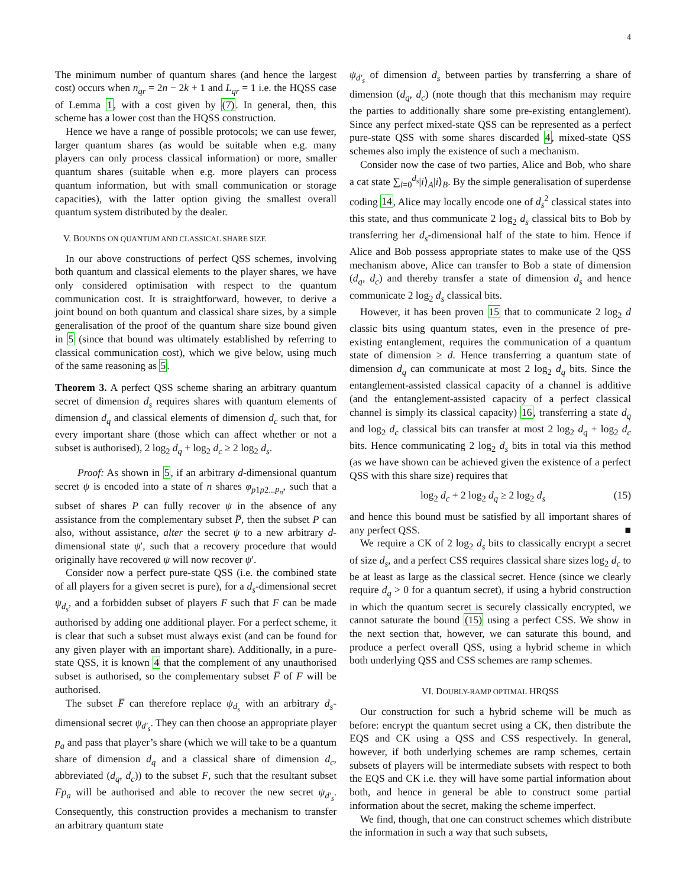4
The minimum number of quantum shares (and hence the largest cost) occurs when n<sub>qr</sub> = 2n − 2k + 1 and L<sub>qr</sub> = 1 i.e. the HQSS case of Lemma 1, with a cost given by (7). In general, then, this scheme has a lower cost than the HQSS construction.
Hence we have a range of possible protocols; we can use fewer, larger quantum shares (as would be suitable when e.g. many players can only process classical information) or more, smaller quantum shares (suitable when e.g. more players can process quantum information, but with small communication or storage capacities), with the latter option giving the smallest overall quantum system distributed by the dealer.
V. BOUNDS ON QUANTUM AND CLASSICAL SHARE SIZE
In our above constructions of perfect QSS schemes, involving both quantum and classical elements to the player shares, we have only considered optimisation with respect to the quantum communication cost. It is straightforward, however, to derive a joint bound on both quantum and classical share sizes, by a simple generalisation of the proof of the quantum share size bound given in 5 (since that bound was ultimately established by referring to classical communication cost), which we give below, using much of the same reasoning as 5.
Theorem 3. A perfect QSS scheme sharing an arbitrary quantum secret of dimension d<sub>s</sub> requires shares with quantum elements of dimension d<sub>q</sub> and classical elements of dimension d<sub>c</sub> such that, for every important share (those which can affect whether or not a subset is authorised), 2 log<sub>2</sub> d<sub>q</sub> + log<sub>2</sub> d<sub>c</sub> ≥ 2 log<sub>2</sub> d<sub>s</sub>.
Proof: As shown in 5, if an arbitrary d-dimensional quantum secret ψ is encoded into a state of n shares φ<sub>p1p2...p<sub>n</sub></sub>, such that a subset of shares P can fully recover ψ in the absence of any assistance from the complementary subset P̅, then the subset P can also, without assistance, alter the secret ψ to a new arbitrary d-dimensional state ψ′, such that a recovery procedure that would originally have recovered ψ will now recover ψ′.
Consider now a perfect pure-state QSS (i.e. the combined state of all players for a given secret is pure), for a d<sub>s</sub>-dimensional secret ψ<sub>d<sub>s</sub></sub>, and a forbidden subset of players F such that F can be made authorised by adding one additional player. For a perfect scheme, it is clear that such a subset must always exist (and can be found for any given player with an important share). Additionally, in a pure-state QSS, it is known 4 that the complement of any unauthorised subset is authorised, so the complementary subset F̅ of F will be authorised.
The subset F̅ can therefore replace ψ<sub>d<sub>s</sub></sub> with an arbitrary d<sub>s</sub>-dimensional secret ψ<sub>d′<sub>s</sub></sub>. They can then choose an appropriate player p<sub>a</sub> and pass that player’s share (which we will take to be a quantum share of dimension d<sub>q</sub> and a classical share of dimension d<sub>c</sub>, abbreviated (d<sub>q</sub>, d<sub>c</sub>)) to the subset F, such that the resultant subset Fp<sub>a</sub> will be authorised and able to recover the new secret ψ<sub>d′<sub>s</sub></sub>. Consequently, this construction provides a mechanism to transfer an arbitrary quantum state
ψ<sub>d′<sub>s</sub></sub> of dimension d<sub>s</sub> between parties by transferring a share of dimension (d<sub>q</sub>, d<sub>c</sub>) (note though that this mechanism may require the parties to additionally share some pre-existing entanglement). Since any perfect mixed-state QSS can be represented as a perfect pure-state QSS with some shares discarded 4, mixed-state QSS schemes also imply the existence of such a mechanism.
Consider now the case of two parties, Alice and Bob, who share a cat state ∑<sub>i=0</sub><sup>d<sub>s</sub></sup>|i⟩<sub>A</sub>|i⟩<sub>B</sub>. By the simple generalisation of superdense coding 14, Alice may locally encode one of d<sub>s</sub><sup>2</sup> classical states into this state, and thus communicate 2 log<sub>2</sub> d<sub>s</sub> classical bits to Bob by transferring her d<sub>s</sub>-dimensional half of the state to him. Hence if Alice and Bob possess appropriate states to make use of the QSS mechanism above, Alice can transfer to Bob a state of dimension (d<sub>q</sub>, d<sub>c</sub>) and thereby transfer a state of dimension d<sub>s</sub> and hence communicate 2 log<sub>2</sub> d<sub>s</sub> classical bits.
However, it has been proven 15 that to communicate 2 log<sub>2</sub> d classic bits using quantum states, even in the presence of pre-existing entanglement, requires the communication of a quantum state of dimension ≥ d. Hence transferring a quantum state of dimension d<sub>q</sub> can communicate at most 2 log<sub>2</sub> d<sub>q</sub> bits. Since the entanglement-assisted classical capacity of a channel is additive (and the entanglement-assisted capacity of a perfect classical channel is simply its classical capacity) 16, transferring a state d<sub>q</sub> and log<sub>2</sub> d<sub>c</sub> classical bits can transfer at most 2 log<sub>2</sub> d<sub>q</sub> + log<sub>2</sub> d<sub>c</sub> bits. Hence communicating 2 log<sub>2</sub> d<sub>s</sub> bits in total via this method (as we have shown can be achieved given the existence of a perfect QSS with this share size) requires that
log<sub>2</sub> d<sub>c</sub> + 2 log<sub>2</sub> d<sub>q</sub> ≥ 2 log<sub>2</sub> d<sub>s</sub> (15)
and hence this bound must be satisfied by all important shares of any perfect QSS. ■
We require a CK of 2 log<sub>2</sub> d<sub>s</sub> bits to classically encrypt a secret of size d<sub>s</sub>, and a perfect CSS requires classical share sizes log<sub>2</sub> d<sub>c</sub> to be at least as large as the classical secret. Hence (since we clearly require d<sub>q</sub> > 0 for a quantum secret), if using a hybrid construction in which the quantum secret is securely classically encrypted, we cannot saturate the bound (15) using a perfect CSS. We show in the next section that, however, we can saturate this bound, and produce a perfect overall QSS, using a hybrid scheme in which both underlying QSS and CSS schemes are ramp schemes.
VI. DOUBLY-RAMP OPTIMAL HRQSS
Our construction for such a hybrid scheme will be much as before: encrypt the quantum secret using a CK, then distribute the EQS and CK using a QSS and CSS respectively. In general, however, if both underlying schemes are ramp schemes, certain subsets of players will be intermediate subsets with respect to both the EQS and CK i.e. they will have some partial information about both, and hence in general be able to construct some partial information about the secret, making the scheme imperfect.
We find, though, that one can construct schemes which distribute the information in such a way that such subsets,